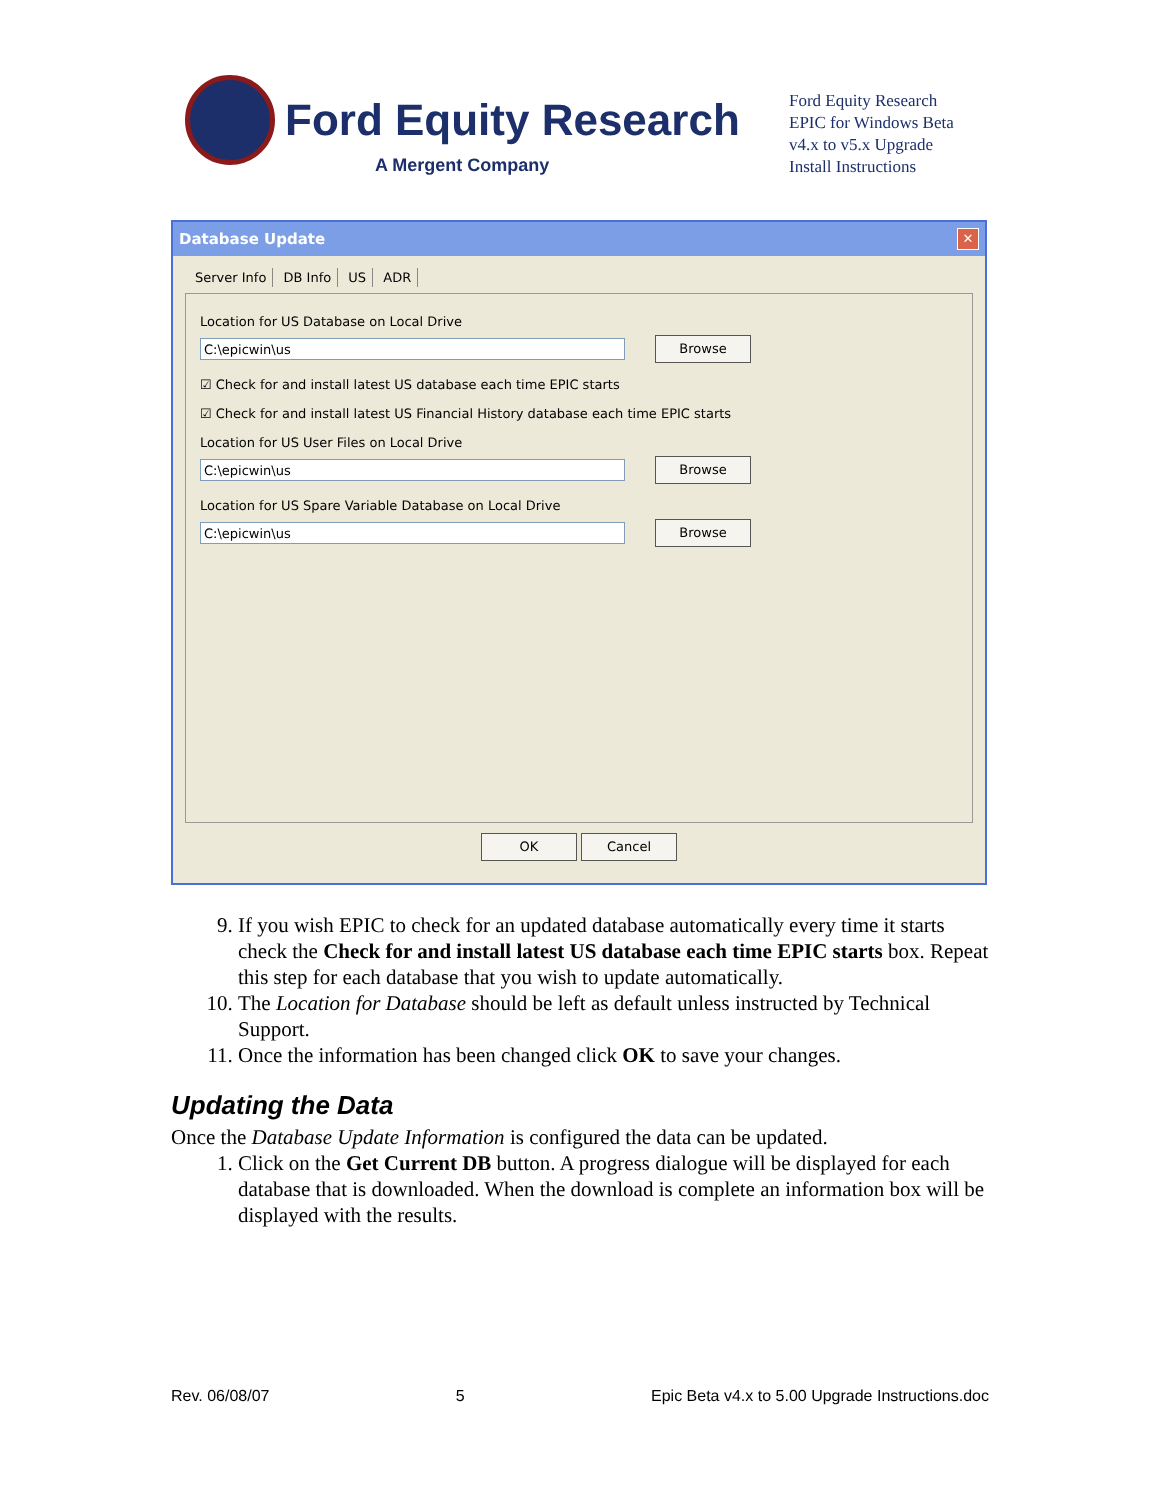Ford Equity Research
A Mergent Company
Ford Equity Research
EPIC for Windows Beta
v4.x to v5.x Upgrade
Install Instructions
Database Update
✕
Server Info DB Info US ADR
Location for US Database on Local Drive
C:\epicwin\us
Browse
☑ Check for and install latest US database each time EPIC starts
☑ Check for and install latest US Financial History database each time EPIC starts
Location for US User Files on Local Drive
C:\epicwin\us
Browse
Location for US Spare Variable Database on Local Drive
C:\epicwin\us
Browse
OK Cancel
9. If you wish EPIC to check for an updated database automatically every time it starts check the Check for and install latest US database each time EPIC starts box. Repeat this step for each database that you wish to update automatically.
10. The Location for Database should be left as default unless instructed by Technical Support.
11. Once the information has been changed click OK to save your changes.
Updating the Data
Once the Database Update Information is configured the data can be updated.
1. Click on the Get Current DB button. A progress dialogue will be displayed for each database that is downloaded. When the download is complete an information box will be displayed with the results.
Rev. 06/08/07 5 Epic Beta v4.x to 5.00 Upgrade Instructions.doc